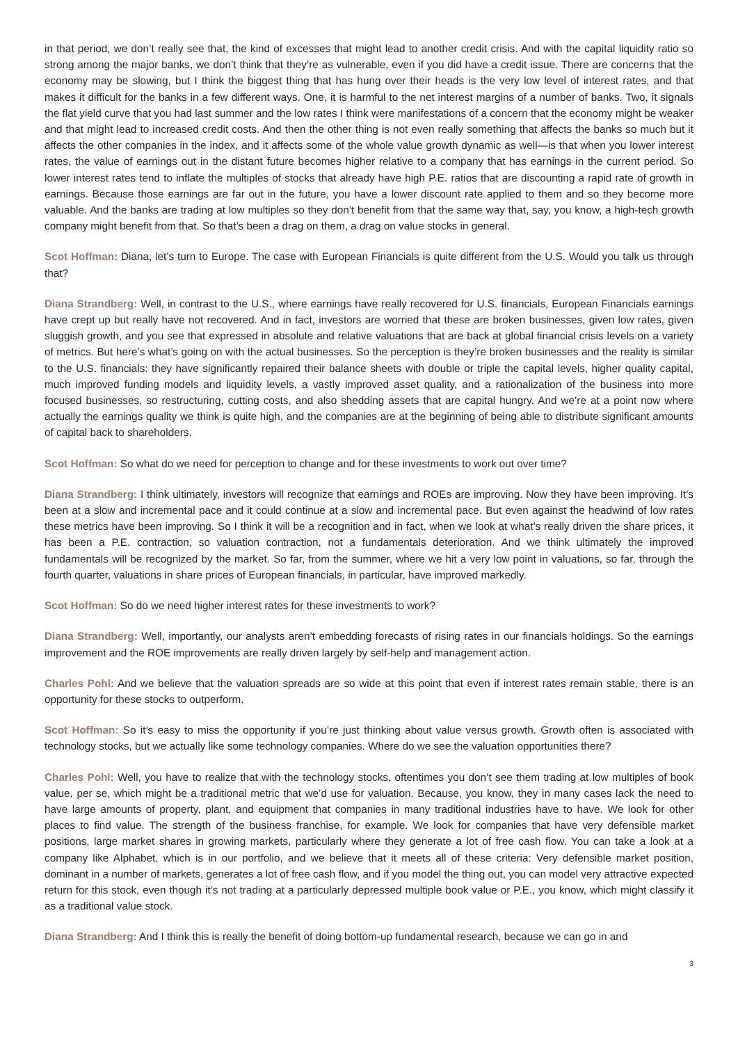in that period, we don’t really see that, the kind of excesses that might lead to another credit crisis. And with the capital liquidity ratio so strong among the major banks, we don’t think that they’re as vulnerable, even if you did have a credit issue. There are concerns that the economy may be slowing, but I think the biggest thing that has hung over their heads is the very low level of interest rates, and that makes it difficult for the banks in a few different ways. One, it is harmful to the net interest margins of a number of banks. Two, it signals the flat yield curve that you had last summer and the low rates I think were manifestations of a concern that the economy might be weaker and that might lead to increased credit costs. And then the other thing is not even really something that affects the banks so much but it affects the other companies in the index, and it affects some of the whole value growth dynamic as well—is that when you lower interest rates, the value of earnings out in the distant future becomes higher relative to a company that has earnings in the current period. So lower interest rates tend to inflate the multiples of stocks that already have high P.E. ratios that are discounting a rapid rate of growth in earnings. Because those earnings are far out in the future, you have a lower discount rate applied to them and so they become more valuable. And the banks are trading at low multiples so they don’t benefit from that the same way that, say, you know, a high-tech growth company might benefit from that. So that’s been a drag on them, a drag on value stocks in general.
Scot Hoffman: Diana, let’s turn to Europe. The case with European Financials is quite different from the U.S. Would you talk us through that?
Diana Strandberg: Well, in contrast to the U.S., where earnings have really recovered for U.S. financials, European Financials earnings have crept up but really have not recovered. And in fact, investors are worried that these are broken businesses, given low rates, given sluggish growth, and you see that expressed in absolute and relative valuations that are back at global financial crisis levels on a variety of metrics. But here’s what’s going on with the actual businesses. So the perception is they’re broken businesses and the reality is similar to the U.S. financials: they have significantly repaired their balance sheets with double or triple the capital levels, higher quality capital, much improved funding models and liquidity levels, a vastly improved asset quality, and a rationalization of the business into more focused businesses, so restructuring, cutting costs, and also shedding assets that are capital hungry. And we’re at a point now where actually the earnings quality we think is quite high, and the companies are at the beginning of being able to distribute significant amounts of capital back to shareholders.
Scot Hoffman: So what do we need for perception to change and for these investments to work out over time?
Diana Strandberg: I think ultimately, investors will recognize that earnings and ROEs are improving. Now they have been improving. It’s been at a slow and incremental pace and it could continue at a slow and incremental pace. But even against the headwind of low rates these metrics have been improving. So I think it will be a recognition and in fact, when we look at what’s really driven the share prices, it has been a P.E. contraction, so valuation contraction, not a fundamentals deterioration. And we think ultimately the improved fundamentals will be recognized by the market. So far, from the summer, where we hit a very low point in valuations, so far, through the fourth quarter, valuations in share prices of European financials, in particular, have improved markedly.
Scot Hoffman: So do we need higher interest rates for these investments to work?
Diana Strandberg: Well, importantly, our analysts aren’t embedding forecasts of rising rates in our financials holdings. So the earnings improvement and the ROE improvements are really driven largely by self-help and management action.
Charles Pohl: And we believe that the valuation spreads are so wide at this point that even if interest rates remain stable, there is an opportunity for these stocks to outperform.
Scot Hoffman: So it’s easy to miss the opportunity if you’re just thinking about value versus growth. Growth often is associated with technology stocks, but we actually like some technology companies. Where do we see the valuation opportunities there?
Charles Pohl: Well, you have to realize that with the technology stocks, oftentimes you don’t see them trading at low multiples of book value, per se, which might be a traditional metric that we’d use for valuation. Because, you know, they in many cases lack the need to have large amounts of property, plant, and equipment that companies in many traditional industries have to have. We look for other places to find value. The strength of the business franchise, for example. We look for companies that have very defensible market positions, large market shares in growing markets, particularly where they generate a lot of free cash flow. You can take a look at a company like Alphabet, which is in our portfolio, and we believe that it meets all of these criteria: Very defensible market position, dominant in a number of markets, generates a lot of free cash flow, and if you model the thing out, you can model very attractive expected return for this stock, even though it’s not trading at a particularly depressed multiple book value or P.E., you know, which might classify it as a traditional value stock.
Diana Strandberg: And I think this is really the benefit of doing bottom-up fundamental research, because we can go in and
3